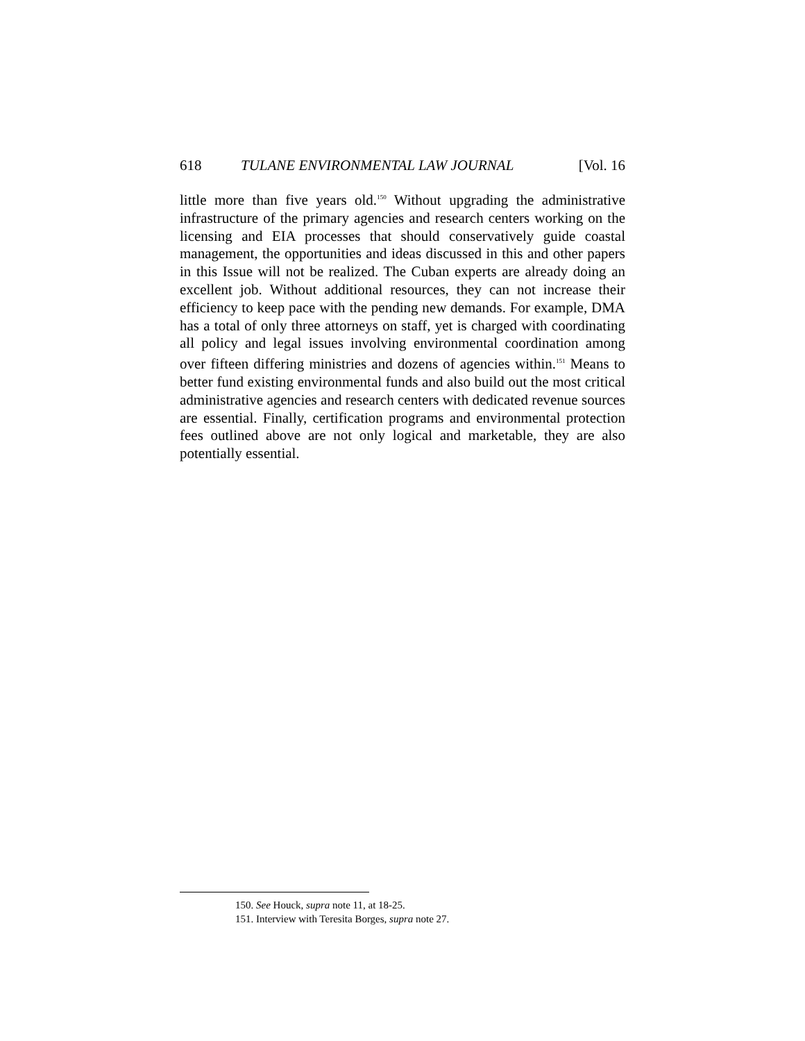618 TULANE ENVIRONMENTAL LAW JOURNAL [Vol. 16
little more than five years old.<sup>150</sup> Without upgrading the administrative infrastructure of the primary agencies and research centers working on the licensing and EIA processes that should conservatively guide coastal management, the opportunities and ideas discussed in this and other papers in this Issue will not be realized. The Cuban experts are already doing an excellent job. Without additional resources, they can not increase their efficiency to keep pace with the pending new demands. For example, DMA has a total of only three attorneys on staff, yet is charged with coordinating all policy and legal issues involving environmental coordination among over fifteen differing ministries and dozens of agencies within.<sup>151</sup> Means to better fund existing environmental funds and also build out the most critical administrative agencies and research centers with dedicated revenue sources are essential. Finally, certification programs and environmental protection fees outlined above are not only logical and marketable, they are also potentially essential.
150. See Houck, supra note 11, at 18-25.
151. Interview with Teresita Borges, supra note 27.